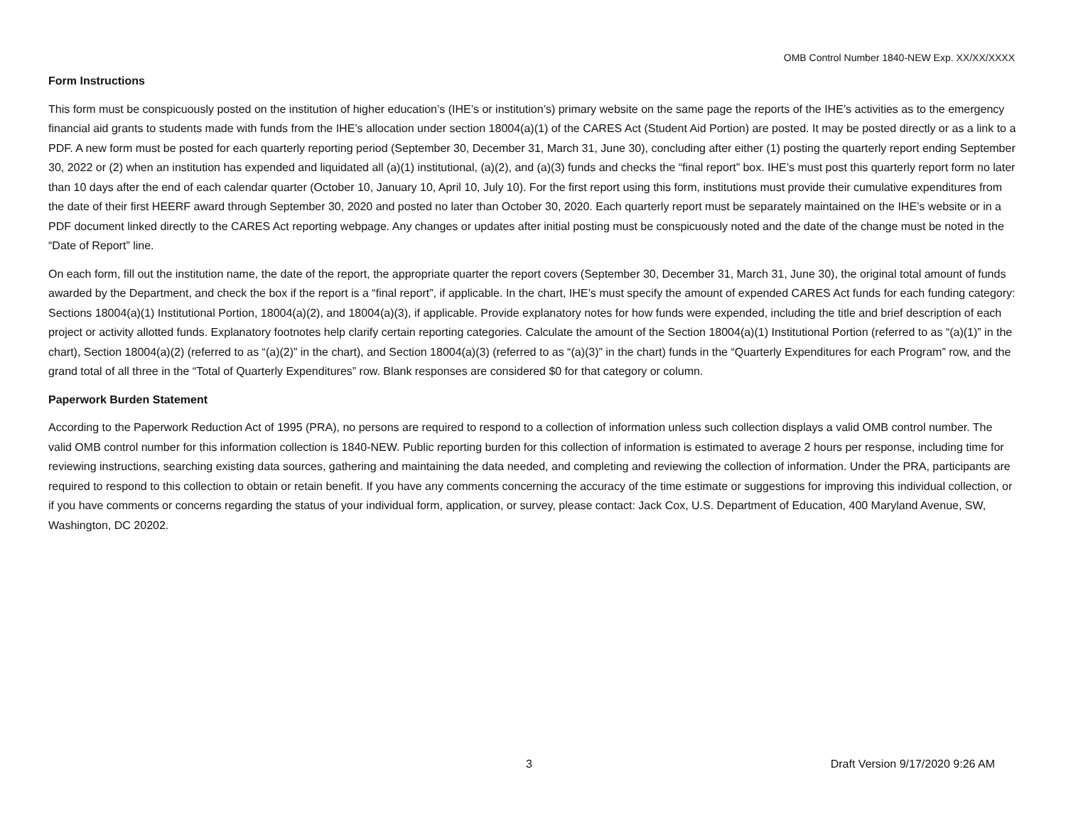OMB Control Number 1840-NEW Exp. XX/XX/XXXX
Form Instructions
This form must be conspicuously posted on the institution of higher education’s (IHE’s or institution’s) primary website on the same page the reports of the IHE’s activities as to the emergency financial aid grants to students made with funds from the IHE’s allocation under section 18004(a)(1) of the CARES Act (Student Aid Portion) are posted. It may be posted directly or as a link to a PDF. A new form must be posted for each quarterly reporting period (September 30, December 31, March 31, June 30), concluding after either (1) posting the quarterly report ending September 30, 2022 or (2) when an institution has expended and liquidated all (a)(1) institutional, (a)(2), and (a)(3) funds and checks the “final report” box. IHE’s must post this quarterly report form no later than 10 days after the end of each calendar quarter (October 10, January 10, April 10, July 10). For the first report using this form, institutions must provide their cumulative expenditures from the date of their first HEERF award through September 30, 2020 and posted no later than October 30, 2020. Each quarterly report must be separately maintained on the IHE’s website or in a PDF document linked directly to the CARES Act reporting webpage. Any changes or updates after initial posting must be conspicuously noted and the date of the change must be noted in the “Date of Report” line.
On each form, fill out the institution name, the date of the report, the appropriate quarter the report covers (September 30, December 31, March 31, June 30), the original total amount of funds awarded by the Department, and check the box if the report is a “final report”, if applicable. In the chart, IHE’s must specify the amount of expended CARES Act funds for each funding category: Sections 18004(a)(1) Institutional Portion, 18004(a)(2), and 18004(a)(3), if applicable. Provide explanatory notes for how funds were expended, including the title and brief description of each project or activity allotted funds. Explanatory footnotes help clarify certain reporting categories. Calculate the amount of the Section 18004(a)(1) Institutional Portion (referred to as “(a)(1)” in the chart), Section 18004(a)(2) (referred to as “(a)(2)” in the chart), and Section 18004(a)(3) (referred to as “(a)(3)” in the chart) funds in the “Quarterly Expenditures for each Program” row, and the grand total of all three in the “Total of Quarterly Expenditures” row. Blank responses are considered $0 for that category or column.
Paperwork Burden Statement
According to the Paperwork Reduction Act of 1995 (PRA), no persons are required to respond to a collection of information unless such collection displays a valid OMB control number. The valid OMB control number for this information collection is 1840-NEW. Public reporting burden for this collection of information is estimated to average 2 hours per response, including time for reviewing instructions, searching existing data sources, gathering and maintaining the data needed, and completing and reviewing the collection of information. Under the PRA, participants are required to respond to this collection to obtain or retain benefit. If you have any comments concerning the accuracy of the time estimate or suggestions for improving this individual collection, or if you have comments or concerns regarding the status of your individual form, application, or survey, please contact: Jack Cox, U.S. Department of Education, 400 Maryland Avenue, SW, Washington, DC 20202.
3 Draft Version 9/17/2020 9:26 AM